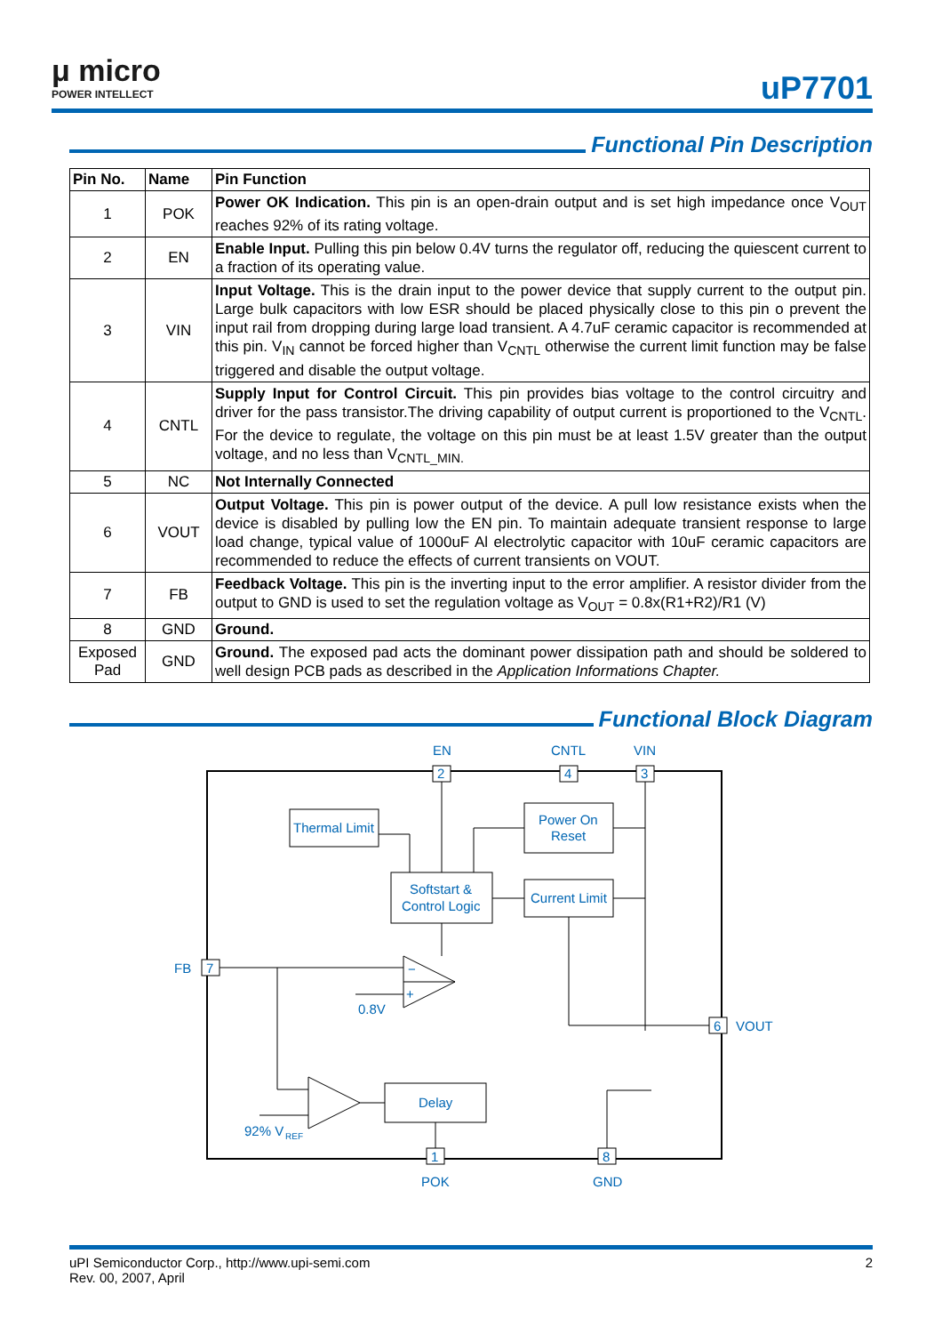μ micro
POWER INTELLECT
uP7701
Functional Pin Description
| Pin No. | Name | Pin Function |
| --- | --- | --- |
| 1 | POK | Power OK Indication. This pin is an open-drain output and is set high impedance once V<sub>OUT</sub> reaches 92% of its rating voltage. |
| 2 | EN | Enable Input. Pulling this pin below 0.4V turns the regulator off, reducing the quiescent current to a fraction of its operating value. |
| 3 | VIN | Input Voltage. This is the drain input to the power device that supply current to the output pin. Large bulk capacitors with low ESR should be placed physically close to this pin o prevent the input rail from dropping during large load transient. A 4.7uF ceramic capacitor is recommended at this pin. V<sub>IN</sub> cannot be forced higher than V<sub>CNTL</sub> otherwise the current limit function may be false triggered and disable the output voltage. |
| 4 | CNTL | Supply Input for Control Circuit. This pin provides bias voltage to the control circuitry and driver for the pass transistor.The driving capability of output current is proportioned to the V<sub>CNTL</sub>. For the device to regulate, the voltage on this pin must be at least 1.5V greater than the output voltage, and no less than V<sub>CNTL_MIN.</sub> |
| 5 | NC | Not Internally Connected |
| 6 | VOUT | Output Voltage. This pin is power output of the device. A pull low resistance exists when the device is disabled by pulling low the EN pin. To maintain adequate transient response to large load change, typical value of 1000uF Al electrolytic capacitor with 10uF ceramic capacitors are recommended to reduce the effects of current transients on VOUT. |
| 7 | FB | Feedback Voltage. This pin is the inverting input to the error amplifier. A resistor divider from the output to GND is used to set the regulation voltage as V<sub>OUT</sub> = 0.8x(R1+R2)/R1 (V) |
| 8 | GND | Ground. |
| Exposed Pad | GND | Ground. The exposed pad acts the dominant power dissipation path and should be soldered to well design PCB pads as described in the Application Informations Chapter. |
Functional Block Diagram
EN
CNTL
VIN
2
4
3
Thermal Limit
Power On
Reset
Softstart &
Control Logic
Current Limit
−
+
Delay
FB
7
0.8V
6
VOUT
92% V
REF
1
8
POK
GND
uPI Semiconductor Corp., http://www.upi-semi.com
Rev. 00, 2007, April
2